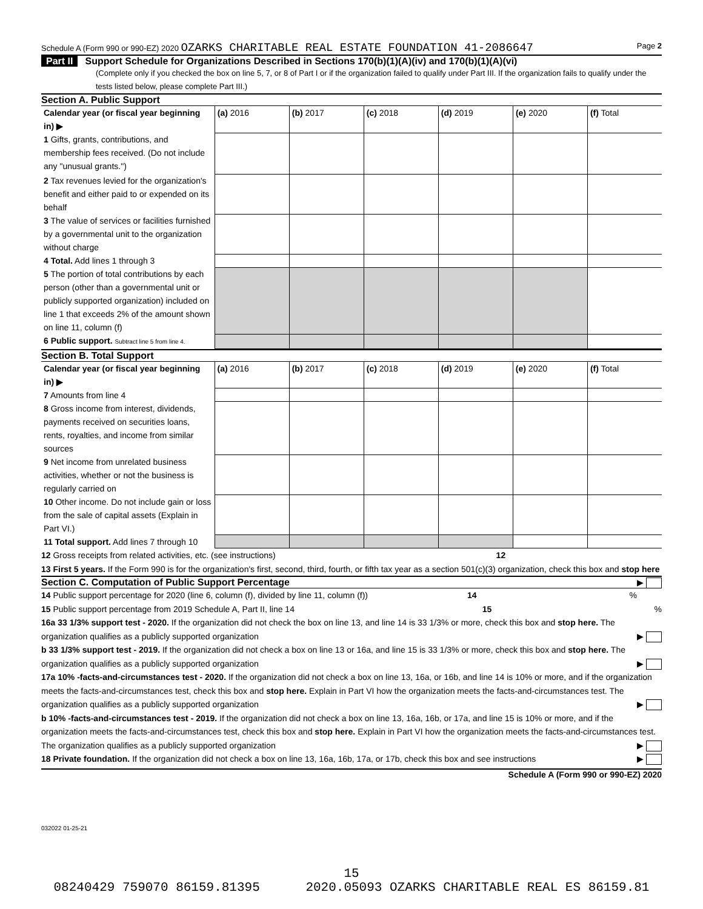Schedule A (Form 990 or 990-EZ) 2020 OZARKS CHARITABLE REAL ESTATE FOUNDATION 41-2086647 Page 2
Part II Support Schedule for Organizations Described in Sections 170(b)(1)(A)(iv) and 170(b)(1)(A)(vi)
(Complete only if you checked the box on line 5, 7, or 8 of Part I or if the organization failed to qualify under Part III. If the organization fails to qualify under the tests listed below, please complete Part III.)
Section A. Public Support
| Calendar year (or fiscal year beginning in) ▶ | (a) 2016 | (b) 2017 | (c) 2018 | (d) 2019 | (e) 2020 | (f) Total |
| 1 Gifts, grants, contributions, and membership fees received. (Do not include any "unusual grants.") | | | | | | |
| 2 Tax revenues levied for the organization's benefit and either paid to or expended on its behalf | | | | | | |
| 3 The value of services or facilities furnished by a governmental unit to the organization without charge | | | | | | |
| 4 Total. Add lines 1 through 3 | | | | | | |
| 5 The portion of total contributions by each person (other than a governmental unit or publicly supported organization) included on line 1 that exceeds 2% of the amount shown on line 11, column (f) | | | | | | |
| 6 Public support. Subtract line 5 from line 4. | | | | | | |
Section B. Total Support
| Calendar year (or fiscal year beginning in) ▶ | (a) 2016 | (b) 2017 | (c) 2018 | (d) 2019 | (e) 2020 | (f) Total |
| 7 Amounts from line 4 | | | | | | |
| 8 Gross income from interest, dividends, payments received on securities loans, rents, royalties, and income from similar sources | | | | | | |
| 9 Net income from unrelated business activities, whether or not the business is regularly carried on | | | | | | |
| 10 Other income. Do not include gain or loss from the sale of capital assets (Explain in Part VI.) | | | | | | |
| 11 Total support. Add lines 7 through 10 | | | | | | |
12 Gross receipts from related activities, etc. (see instructions) 12
13 First 5 years. If the Form 990 is for the organization's first, second, third, fourth, or fifth tax year as a section 501(c)(3) organization, check this box and stop here ▶
Section C. Computation of Public Support Percentage
14 Public support percentage for 2020 (line 6, column (f), divided by line 11, column (f)) 14%
15 Public support percentage from 2019 Schedule A, Part II, line 14 15%
16a 33 1/3% support test - 2020. If the organization did not check the box on line 13, and line 14 is 33 1/3% or more, check this box and stop here. The organization qualifies as a publicly supported organization ▶
b 33 1/3% support test - 2019. If the organization did not check a box on line 13 or 16a, and line 15 is 33 1/3% or more, check this box and stop here. The organization qualifies as a publicly supported organization ▶
17a 10% -facts-and-circumstances test - 2020. If the organization did not check a box on line 13, 16a, or 16b, and line 14 is 10% or more, and if the organization meets the facts-and-circumstances test, check this box and stop here. Explain in Part VI how the organization meets the facts-and-circumstances test. The organization qualifies as a publicly supported organization ▶
b 10% -facts-and-circumstances test - 2019. If the organization did not check a box on line 13, 16a, 16b, or 17a, and line 15 is 10% or more, and if the organization meets the facts-and-circumstances test, check this box and stop here. Explain in Part VI how the organization meets the facts-and-circumstances test. The organization qualifies as a publicly supported organization ▶
18 Private foundation. If the organization did not check a box on line 13, 16a, 16b, 17a, or 17b, check this box and see instructions ▶
Schedule A (Form 990 or 990-EZ) 2020
032022 01-25-21
15
08240429 759070 86159.81395 2020.05093 OZARKS CHARITABLE REAL ES 86159.81